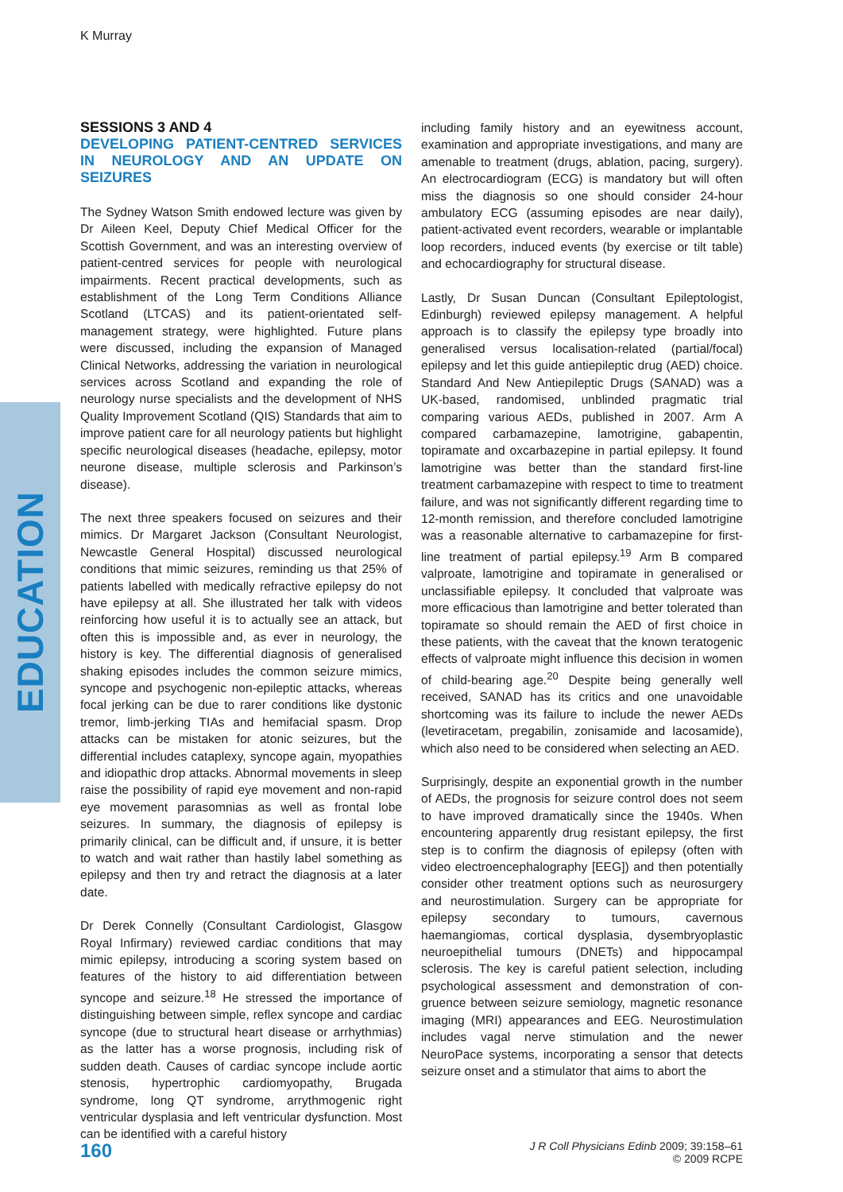K Murray
EDUCATION
SESSIONS 3 AND 4
DEVELOPING PATIENT-CENTRED SERVICES IN NEUROLOGY AND AN UPDATE ON SEIZURES
The Sydney Watson Smith endowed lecture was given by Dr Aileen Keel, Deputy Chief Medical Officer for the Scottish Government, and was an interesting overview of patient-centred services for people with neurological impairments. Recent practical developments, such as establishment of the Long Term Conditions Alliance Scotland (LTCAS) and its patient-orientated self-management strategy, were highlighted. Future plans were discussed, including the expansion of Managed Clinical Networks, addressing the variation in neurological services across Scotland and expanding the role of neurology nurse specialists and the development of NHS Quality Improvement Scotland (QIS) Standards that aim to improve patient care for all neurology patients but highlight specific neurological diseases (headache, epilepsy, motor neurone disease, multiple sclerosis and Parkinson’s disease).
The next three speakers focused on seizures and their mimics. Dr Margaret Jackson (Consultant Neurologist, Newcastle General Hospital) discussed neurological conditions that mimic seizures, reminding us that 25% of patients labelled with medically refractive epilepsy do not have epilepsy at all. She illustrated her talk with videos reinforcing how useful it is to actually see an attack, but often this is impossible and, as ever in neurology, the history is key. The differential diagnosis of generalised shaking episodes includes the common seizure mimics, syncope and psychogenic non-epileptic attacks, whereas focal jerking can be due to rarer conditions like dystonic tremor, limb-jerking TIAs and hemifacial spasm. Drop attacks can be mistaken for atonic seizures, but the differential includes cataplexy, syncope again, myopathies and idiopathic drop attacks. Abnormal movements in sleep raise the possibility of rapid eye movement and non-rapid eye movement parasomnias as well as frontal lobe seizures. In summary, the diagnosis of epilepsy is primarily clinical, can be difficult and, if unsure, it is better to watch and wait rather than hastily label something as epilepsy and then try and retract the diagnosis at a later date.
Dr Derek Connelly (Consultant Cardiologist, Glasgow Royal Infirmary) reviewed cardiac conditions that may mimic epilepsy, introducing a scoring system based on features of the history to aid differentiation between syncope and seizure.<sup>18</sup> He stressed the importance of distinguishing between simple, reflex syncope and cardiac syncope (due to structural heart disease or arrhythmias) as the latter has a worse prognosis, including risk of sudden death. Causes of cardiac syncope include aortic stenosis, hypertrophic cardiomyopathy, Brugada syndrome, long QT syndrome, arrythmogenic right ventricular dysplasia and left ventricular dysfunction. Most can be identified with a careful history
including family history and an eyewitness account, examination and appropriate investigations, and many are amenable to treatment (drugs, ablation, pacing, surgery). An electrocardiogram (ECG) is mandatory but will often miss the diagnosis so one should consider 24-hour ambulatory ECG (assuming episodes are near daily), patient-activated event recorders, wearable or implantable loop recorders, induced events (by exercise or tilt table) and echocardiography for structural disease.
Lastly, Dr Susan Duncan (Consultant Epileptologist, Edinburgh) reviewed epilepsy management. A helpful approach is to classify the epilepsy type broadly into generalised versus localisation-related (partial/focal) epilepsy and let this guide antiepileptic drug (AED) choice. Standard And New Antiepileptic Drugs (SANAD) was a UK-based, randomised, unblinded pragmatic trial comparing various AEDs, published in 2007. Arm A compared carbamazepine, lamotrigine, gabapentin, topiramate and oxcarbazepine in partial epilepsy. It found lamotrigine was better than the standard first-line treatment carbamazepine with respect to time to treatment failure, and was not significantly different regarding time to 12-month remission, and therefore concluded lamotrigine was a reasonable alternative to carbamazepine for first-line treatment of partial epilepsy.<sup>19</sup> Arm B compared valproate, lamotrigine and topiramate in generalised or unclassifiable epilepsy. It concluded that valproate was more efficacious than lamotrigine and better tolerated than topiramate so should remain the AED of first choice in these patients, with the caveat that the known teratogenic effects of valproate might influence this decision in women of child-bearing age.<sup>20</sup> Despite being generally well received, SANAD has its critics and one unavoidable shortcoming was its failure to include the newer AEDs (levetiracetam, pregabilin, zonisamide and lacosamide), which also need to be considered when selecting an AED.
Surprisingly, despite an exponential growth in the number of AEDs, the prognosis for seizure control does not seem to have improved dramatically since the 1940s. When encountering apparently drug resistant epilepsy, the first step is to confirm the diagnosis of epilepsy (often with video electroencephalography [EEG]) and then potentially consider other treatment options such as neurosurgery and neurostimulation. Surgery can be appropriate for epilepsy secondary to tumours, cavernous haemangiomas, cortical dysplasia, dysembryoplastic neuroepithelial tumours (DNETs) and hippocampal sclerosis. The key is careful patient selection, including psychological assessment and demonstration of con-gruence between seizure semiology, magnetic resonance imaging (MRI) appearances and EEG. Neurostimulation includes vagal nerve stimulation and the newer NeuroPace systems, incorporating a sensor that detects seizure onset and a stimulator that aims to abort the
160
J R Coll Physicians Edinb 2009; 39:158–61
© 2009 RCPE